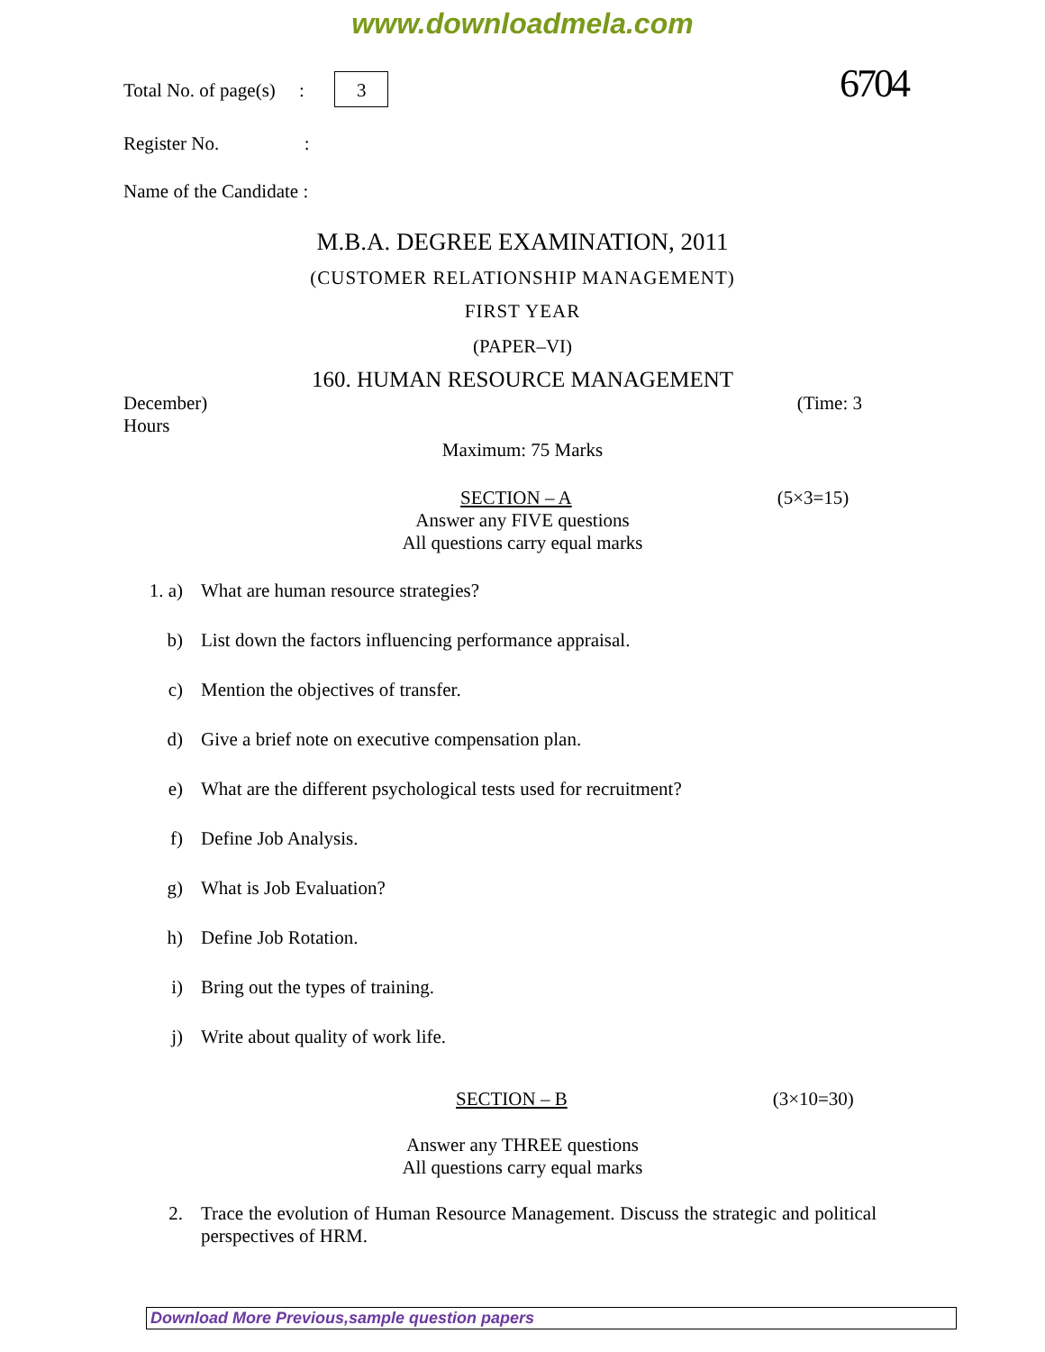www.downloadmela.com
Total No. of page(s) : 3 6704
Register No. :
Name of the Candidate :
M.B.A. DEGREE EXAMINATION, 2011
(CUSTOMER RELATIONSHIP MANAGEMENT)
FIRST YEAR
(PAPER–VI)
160. HUMAN RESOURCE MANAGEMENT
December) (Time: 3
Hours
Maximum: 75 Marks
SECTION – A (5×3=15)
Answer any FIVE questions
All questions carry equal marks
1. a) What are human resource strategies?
b) List down the factors influencing performance appraisal.
c) Mention the objectives of transfer.
d) Give a brief note on executive compensation plan.
e) What are the different psychological tests used for recruitment?
f) Define Job Analysis.
g) What is Job Evaluation?
h) Define Job Rotation.
i) Bring out the types of training.
j) Write about quality of work life.
SECTION – B (3×10=30)
Answer any THREE questions
All questions carry equal marks
2. Trace the evolution of Human Resource Management. Discuss the strategic and political perspectives of HRM.
Download More Previous,sample question papers